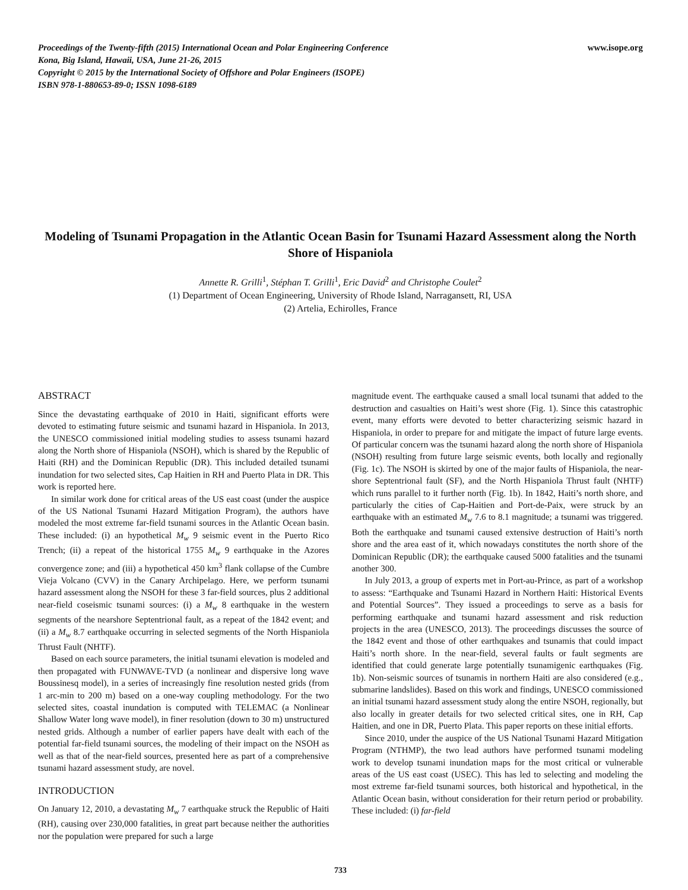Proceedings of the Twenty-fifth (2015) International Ocean and Polar Engineering Conference
Kona, Big Island, Hawaii, USA, June 21-26, 2015
Copyright © 2015 by the International Society of Offshore and Polar Engineers (ISOPE)
ISBN 978-1-880653-89-0; ISSN 1098-6189
www.isope.org
Modeling of Tsunami Propagation in the Atlantic Ocean Basin for Tsunami Hazard Assessment along the North Shore of Hispaniola
Annette R. Grilli<sup>1</sup>, Stéphan T. Grilli<sup>1</sup>, Eric David<sup>2</sup> and Christophe Coulet<sup>2</sup>
(1) Department of Ocean Engineering, University of Rhode Island, Narragansett, RI, USA
(2) Artelia, Echirolles, France
ABSTRACT
Since the devastating earthquake of 2010 in Haiti, significant efforts were devoted to estimating future seismic and tsunami hazard in Hispaniola. In 2013, the UNESCO commissioned initial modeling studies to assess tsunami hazard along the North shore of Hispaniola (NSOH), which is shared by the Republic of Haiti (RH) and the Dominican Republic (DR). This included detailed tsunami inundation for two selected sites, Cap Haitien in RH and Puerto Plata in DR. This work is reported here.
In similar work done for critical areas of the US east coast (under the auspice of the US National Tsunami Hazard Mitigation Program), the authors have modeled the most extreme far-field tsunami sources in the Atlantic Ocean basin. These included: (i) an hypothetical M<sub>w</sub> 9 seismic event in the Puerto Rico Trench; (ii) a repeat of the historical 1755 M<sub>w</sub> 9 earthquake in the Azores convergence zone; and (iii) a hypothetical 450 km<sup>3</sup> flank collapse of the Cumbre Vieja Volcano (CVV) in the Canary Archipelago. Here, we perform tsunami hazard assessment along the NSOH for these 3 far-field sources, plus 2 additional near-field coseismic tsunami sources: (i) a M<sub>w</sub> 8 earthquake in the western segments of the nearshore Septentrional fault, as a repeat of the 1842 event; and (ii) a M<sub>w</sub> 8.7 earthquake occurring in selected segments of the North Hispaniola Thrust Fault (NHTF).
Based on each source parameters, the initial tsunami elevation is modeled and then propagated with FUNWAVE-TVD (a nonlinear and dispersive long wave Boussinesq model), in a series of increasingly fine resolution nested grids (from 1 arc-min to 200 m) based on a one-way coupling methodology. For the two selected sites, coastal inundation is computed with TELEMAC (a Nonlinear Shallow Water long wave model), in finer resolution (down to 30 m) unstructured nested grids. Although a number of earlier papers have dealt with each of the potential far-field tsunami sources, the modeling of their impact on the NSOH as well as that of the near-field sources, presented here as part of a comprehensive tsunami hazard assessment study, are novel.
INTRODUCTION
On January 12, 2010, a devastating M<sub>w</sub> 7 earthquake struck the Republic of Haiti (RH), causing over 230,000 fatalities, in great part because neither the authorities nor the population were prepared for such a large
magnitude event. The earthquake caused a small local tsunami that added to the destruction and casualties on Haiti’s west shore (Fig. 1). Since this catastrophic event, many efforts were devoted to better characterizing seismic hazard in Hispaniola, in order to prepare for and mitigate the impact of future large events. Of particular concern was the tsunami hazard along the north shore of Hispaniola (NSOH) resulting from future large seismic events, both locally and regionally (Fig. 1c). The NSOH is skirted by one of the major faults of Hispaniola, the near-shore Septentrional fault (SF), and the North Hispaniola Thrust fault (NHTF) which runs parallel to it further north (Fig. 1b). In 1842, Haiti’s north shore, and particularly the cities of Cap-Haitien and Port-de-Paix, were struck by an earthquake with an estimated M<sub>w</sub> 7.6 to 8.1 magnitude; a tsunami was triggered. Both the earthquake and tsunami caused extensive destruction of Haiti’s north shore and the area east of it, which nowadays constitutes the north shore of the Dominican Republic (DR); the earthquake caused 5000 fatalities and the tsunami another 300.
In July 2013, a group of experts met in Port-au-Prince, as part of a workshop to assess: “Earthquake and Tsunami Hazard in Northern Haiti: Historical Events and Potential Sources”. They issued a proceedings to serve as a basis for performing earthquake and tsunami hazard assessment and risk reduction projects in the area (UNESCO, 2013). The proceedings discusses the source of the 1842 event and those of other earthquakes and tsunamis that could impact Haiti’s north shore. In the near-field, several faults or fault segments are identified that could generate large potentially tsunamigenic earthquakes (Fig. 1b). Non-seismic sources of tsunamis in northern Haiti are also considered (e.g., submarine landslides). Based on this work and findings, UNESCO commissioned an initial tsunami hazard assessment study along the entire NSOH, regionally, but also locally in greater details for two selected critical sites, one in RH, Cap Haitien, and one in DR, Puerto Plata. This paper reports on these initial efforts.
Since 2010, under the auspice of the US National Tsunami Hazard Mitigation Program (NTHMP), the two lead authors have performed tsunami modeling work to develop tsunami inundation maps for the most critical or vulnerable areas of the US east coast (USEC). This has led to selecting and modeling the most extreme far-field tsunami sources, both historical and hypothetical, in the Atlantic Ocean basin, without consideration for their return period or probability. These included: (i) far-field
733